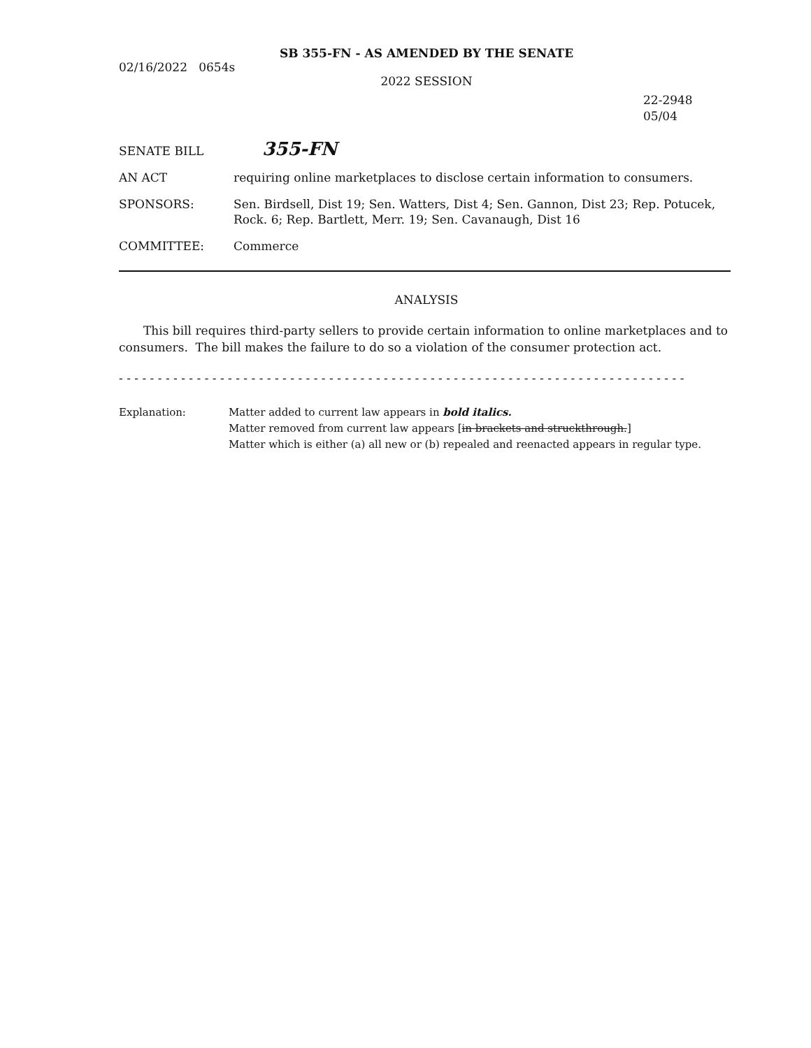SB 355-FN - AS AMENDED BY THE SENATE
02/16/2022 0654s
2022 SESSION
22-2948
05/04
SENATE BILL
355-FN
AN ACT requiring online marketplaces to disclose certain information to consumers.
SPONSORS: Sen. Birdsell, Dist 19; Sen. Watters, Dist 4; Sen. Gannon, Dist 23; Rep. Potucek, Rock. 6; Rep. Bartlett, Merr. 19; Sen. Cavanaugh, Dist 16
COMMITTEE: Commerce
ANALYSIS
This bill requires third-party sellers to provide certain information to online marketplaces and to consumers. The bill makes the failure to do so a violation of the consumer protection act.
- - - - - - - - - - - - - - - - - - - - - - - - - - - - - - - - - - - - - - - - - - - - - - - - - - - - - - - - - - - - - - - - - - - - - - - - -
Explanation: Matter added to current law appears in bold italics.
Matter removed from current law appears [in brackets and struckthrough.]
Matter which is either (a) all new or (b) repealed and reenacted appears in regular type.